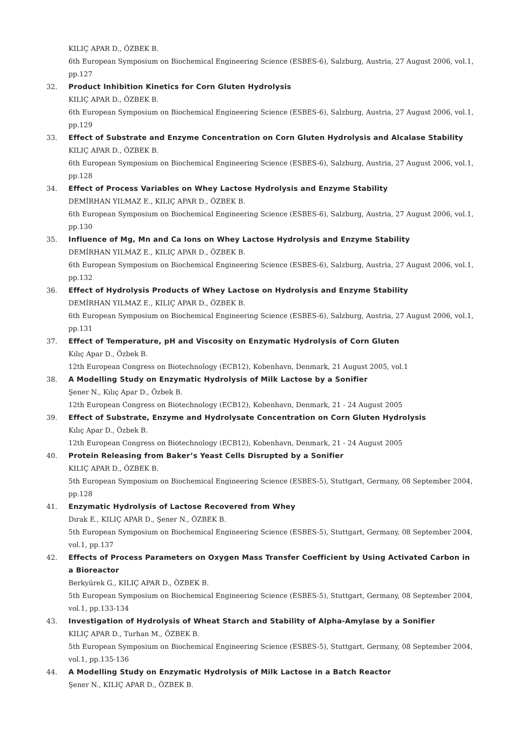KILIÇ APAR D., ÖZBEK B.
6th European Symposium on Biochemical Engineering Science (ESBES-6), Salzburg, Austria, 27 August 2006, vol.1, pp.127
32. Product Inhibition Kinetics for Corn Gluten Hydrolysis
KILIÇ APAR D., ÖZBEK B.
6th European Symposium on Biochemical Engineering Science (ESBES-6), Salzburg, Austria, 27 August 2006, vol.1, pp.129
33. Effect of Substrate and Enzyme Concentration on Corn Gluten Hydrolysis and Alcalase Stability
KILIÇ APAR D., ÖZBEK B.
6th European Symposium on Biochemical Engineering Science (ESBES-6), Salzburg, Austria, 27 August 2006, vol.1, pp.128
34. Effect of Process Variables on Whey Lactose Hydrolysis and Enzyme Stability
DEMİRHAN YILMAZ E., KILIÇ APAR D., ÖZBEK B.
6th European Symposium on Biochemical Engineering Science (ESBES-6), Salzburg, Austria, 27 August 2006, vol.1, pp.130
35. Influence of Mg, Mn and Ca Ions on Whey Lactose Hydrolysis and Enzyme Stability
DEMİRHAN YILMAZ E., KILIÇ APAR D., ÖZBEK B.
6th European Symposium on Biochemical Engineering Science (ESBES-6), Salzburg, Austria, 27 August 2006, vol.1, pp.132
36. Effect of Hydrolysis Products of Whey Lactose on Hydrolysis and Enzyme Stability
DEMİRHAN YILMAZ E., KILIÇ APAR D., ÖZBEK B.
6th European Symposium on Biochemical Engineering Science (ESBES-6), Salzburg, Austria, 27 August 2006, vol.1, pp.131
37. Effect of Temperature, pH and Viscosity on Enzymatic Hydrolysis of Corn Gluten
Kılıç Apar D., Özbek B.
12th European Congress on Biotechnology (ECB12), Kobenhavn, Denmark, 21 August 2005, vol.1
38. A Modelling Study on Enzymatic Hydrolysis of Milk Lactose by a Sonifier
Şener N., Kılıç Apar D., Özbek B.
12th European Congress on Biotechnology (ECB12), Kobenhavn, Denmark, 21 - 24 August 2005
39. Effect of Substrate, Enzyme and Hydrolysate Concentration on Corn Gluten Hydrolysis
Kılıç Apar D., Özbek B.
12th European Congress on Biotechnology (ECB12), Kobenhavn, Denmark, 21 - 24 August 2005
40. Protein Releasing from Baker’s Yeast Cells Disrupted by a Sonifier
KILIÇ APAR D., ÖZBEK B.
5th European Symposium on Biochemical Engineering Science (ESBES-5), Stuttgart, Germany, 08 September 2004, pp.128
41. Enzymatic Hydrolysis of Lactose Recovered from Whey
Dırak E., KILIÇ APAR D., Şener N., ÖZBEK B.
5th European Symposium on Biochemical Engineering Science (ESBES-5), Stuttgart, Germany, 08 September 2004, vol.1, pp.137
42. Effects of Process Parameters on Oxygen Mass Transfer Coefficient by Using Activated Carbon in a Bioreactor
Berkyürek G., KILIÇ APAR D., ÖZBEK B.
5th European Symposium on Biochemical Engineering Science (ESBES-5), Stuttgart, Germany, 08 September 2004, vol.1, pp.133-134
43. Investigation of Hydrolysis of Wheat Starch and Stability of Alpha-Amylase by a Sonifier
KILIÇ APAR D., Turhan M., ÖZBEK B.
5th European Symposium on Biochemical Engineering Science (ESBES-5), Stuttgart, Germany, 08 September 2004, vol.1, pp.135-136
44. A Modelling Study on Enzymatic Hydrolysis of Milk Lactose in a Batch Reactor
Şener N., KILIÇ APAR D., ÖZBEK B.